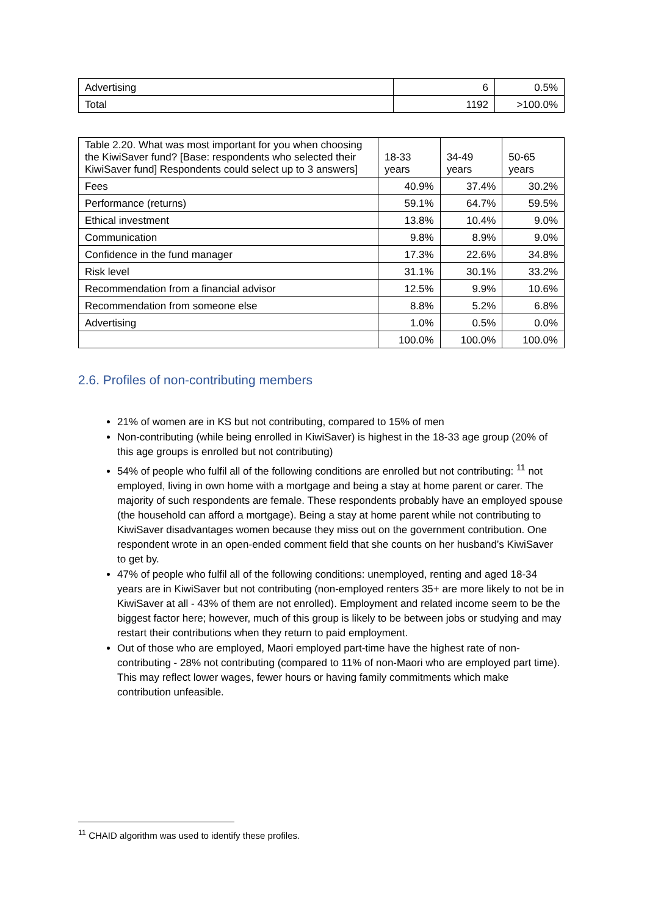| Advertising | 6 | 0.5% |
| Total | 1192 | >100.0% |
| Table 2.20. What was most important for you when choosing the KiwiSaver fund? [Base: respondents who selected their KiwiSaver fund] Respondents could select up to 3 answers] | 18-33 years | 34-49 years | 50-65 years |
| Fees | 40.9% | 37.4% | 30.2% |
| Performance (returns) | 59.1% | 64.7% | 59.5% |
| Ethical investment | 13.8% | 10.4% | 9.0% |
| Communication | 9.8% | 8.9% | 9.0% |
| Confidence in the fund manager | 17.3% | 22.6% | 34.8% |
| Risk level | 31.1% | 30.1% | 33.2% |
| Recommendation from a financial advisor | 12.5% | 9.9% | 10.6% |
| Recommendation from someone else | 8.8% | 5.2% | 6.8% |
| Advertising | 1.0% | 0.5% | 0.0% |
| | 100.0% | 100.0% | 100.0% |
2.6. Profiles of non-contributing members
21% of women are in KS but not contributing, compared to 15% of men
Non-contributing (while being enrolled in KiwiSaver) is highest in the 18-33 age group (20% of this age groups is enrolled but not contributing)
54% of people who fulfil all of the following conditions are enrolled but not contributing: <sup>11</sup> not employed, living in own home with a mortgage and being a stay at home parent or carer. The majority of such respondents are female. These respondents probably have an employed spouse (the household can afford a mortgage). Being a stay at home parent while not contributing to KiwiSaver disadvantages women because they miss out on the government contribution. One respondent wrote in an open-ended comment field that she counts on her husband’s KiwiSaver to get by.
47% of people who fulfil all of the following conditions: unemployed, renting and aged 18-34 years are in KiwiSaver but not contributing (non-employed renters 35+ are more likely to not be in KiwiSaver at all - 43% of them are not enrolled). Employment and related income seem to be the biggest factor here; however, much of this group is likely to be between jobs or studying and may restart their contributions when they return to paid employment.
Out of those who are employed, Maori employed part-time have the highest rate of non-contributing - 28% not contributing (compared to 11% of non-Maori who are employed part time). This may reflect lower wages, fewer hours or having family commitments which make contribution unfeasible.
<sup>11</sup> CHAID algorithm was used to identify these profiles.